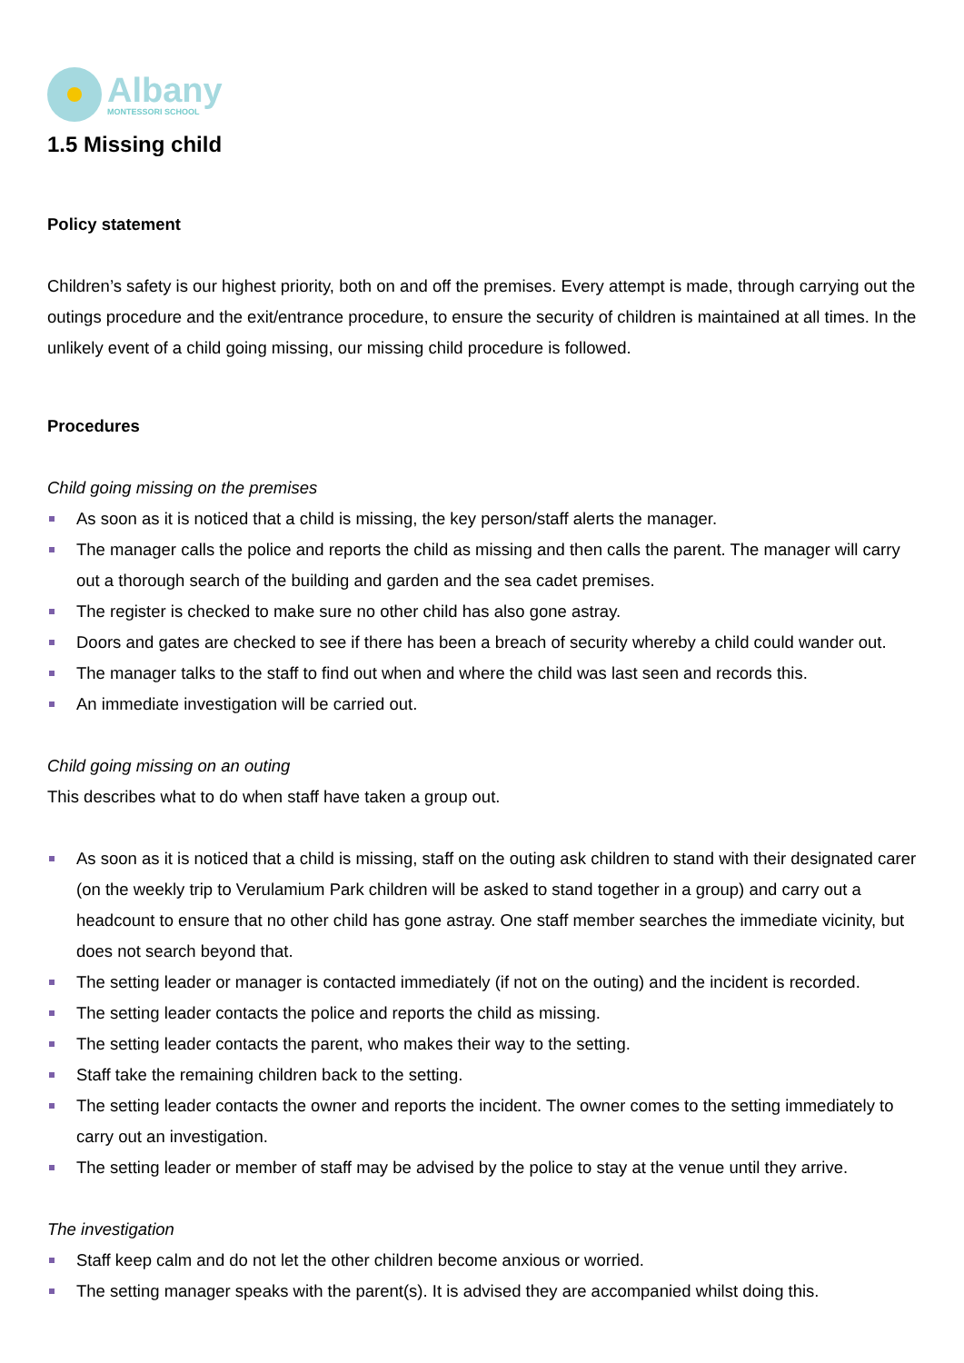Albany
MONTESSORI SCHOOL
1.5 Missing child
Policy statement
Children’s safety is our highest priority, both on and off the premises. Every attempt is made, through carrying out the outings procedure and the exit/entrance procedure, to ensure the security of children is maintained at all times. In the unlikely event of a child going missing, our missing child procedure is followed.
Procedures
Child going missing on the premises
As soon as it is noticed that a child is missing, the key person/staff alerts the manager.
The manager calls the police and reports the child as missing and then calls the parent. The manager will carry out a thorough search of the building and garden and the sea cadet premises.
The register is checked to make sure no other child has also gone astray.
Doors and gates are checked to see if there has been a breach of security whereby a child could wander out.
The manager talks to the staff to find out when and where the child was last seen and records this.
An immediate investigation will be carried out.
Child going missing on an outing
This describes what to do when staff have taken a group out.
As soon as it is noticed that a child is missing, staff on the outing ask children to stand with their designated carer (on the weekly trip to Verulamium Park children will be asked to stand together in a group) and carry out a headcount to ensure that no other child has gone astray. One staff member searches the immediate vicinity, but does not search beyond that.
The setting leader or manager is contacted immediately (if not on the outing) and the incident is recorded.
The setting leader contacts the police and reports the child as missing.
The setting leader contacts the parent, who makes their way to the setting.
Staff take the remaining children back to the setting.
The setting leader contacts the owner and reports the incident. The owner comes to the setting immediately to carry out an investigation.
The setting leader or member of staff may be advised by the police to stay at the venue until they arrive.
The investigation
Staff keep calm and do not let the other children become anxious or worried.
The setting manager speaks with the parent(s). It is advised they are accompanied whilst doing this.